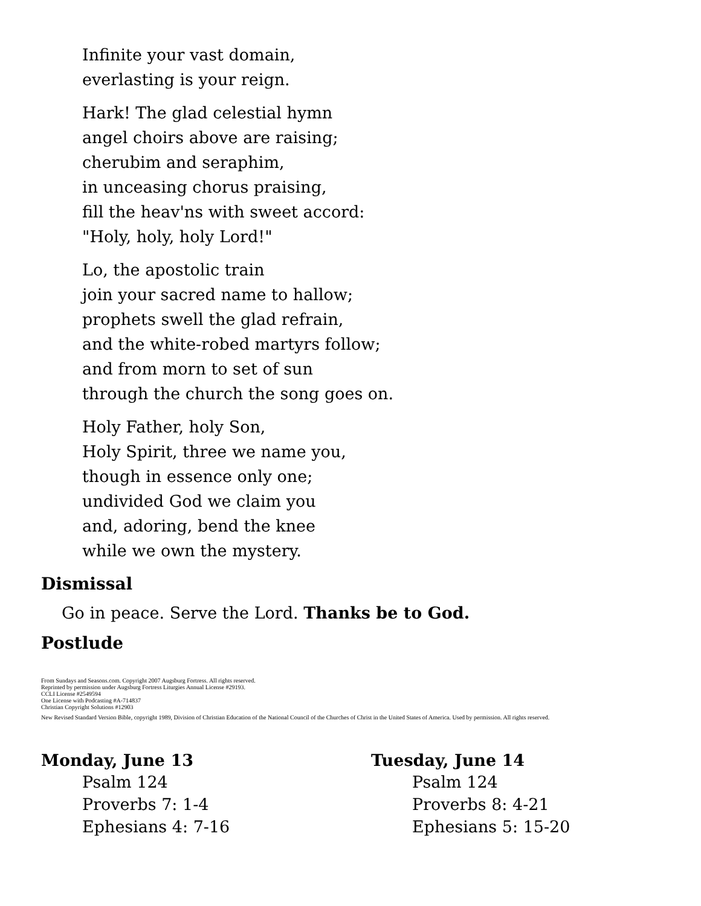Infinite your vast domain,
everlasting is your reign.
Hark! The glad celestial hymn
angel choirs above are raising;
cherubim and seraphim,
in unceasing chorus praising,
fill the heav'ns with sweet accord:
"Holy, holy, holy Lord!"
Lo, the apostolic train
join your sacred name to hallow;
prophets swell the glad refrain,
and the white-robed martyrs follow;
and from morn to set of sun
through the church the song goes on.
Holy Father, holy Son,
Holy Spirit, three we name you,
though in essence only one;
undivided God we claim you
and, adoring, bend the knee
while we own the mystery.
Dismissal
Go in peace. Serve the Lord. Thanks be to God.
Postlude
From Sundays and Seasons.com. Copyright 2007 Augsburg Fortress. All rights reserved.
Reprinted by permission under Augsburg Fortress Liturgies Annual License #29193.
CCLI License #2549594
One License with Podcasting #A-714837
Christian Copyright Solutions #12903
New Revised Standard Version Bible, copyright 1989, Division of Christian Education of the National Council of the Churches of Christ in the United States of America. Used by permission. All rights reserved.
Monday, June 13
Psalm 124
Proverbs 7: 1-4
Ephesians 4: 7-16
Tuesday, June 14
Psalm 124
Proverbs 8: 4-21
Ephesians 5: 15-20